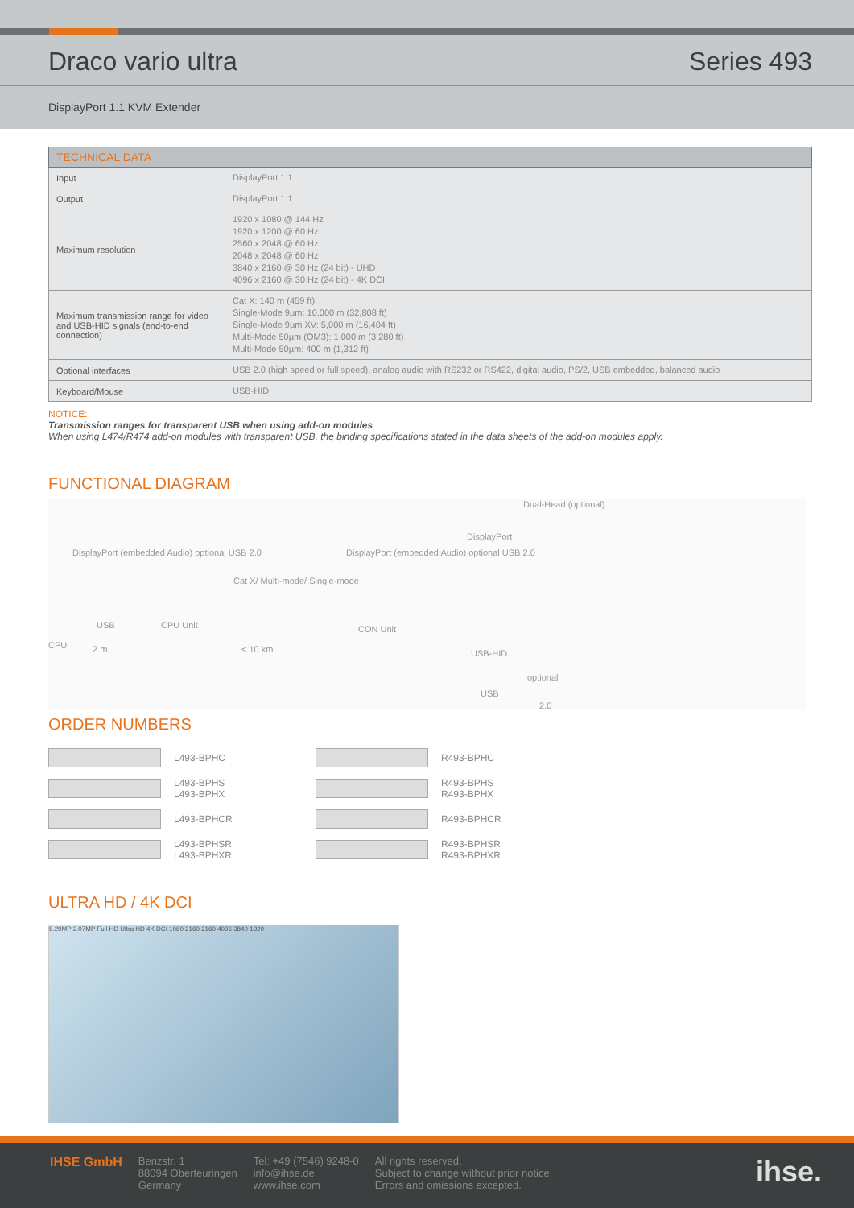Draco vario ultra Series 493
DisplayPort 1.1 KVM Extender
| TECHNICAL DATA | |
| --- | --- |
| Input | DisplayPort 1.1 |
| Output | DisplayPort 1.1 |
| Maximum resolution | 1920 x 1080 @ 144 Hz 1920 x 1200 @ 60 Hz 2560 x 2048 @ 60 Hz 2048 x 2048 @ 60 Hz 3840 x 2160 @ 30 Hz (24 bit) - UHD 4096 x 2160 @ 30 Hz (24 bit) - 4K DCI |
| Maximum transmission range for video and USB-HID signals (end-to-end connection) | Cat X: 140 m (459 ft) Single-Mode 9µm: 10,000 m (32,808 ft) Single-Mode 9µm XV: 5,000 m (16,404 ft) Multi-Mode 50µm (OM3): 1,000 m (3,280 ft) Multi-Mode 50µm: 400 m (1,312 ft) |
| Optional interfaces | USB 2.0 (high speed or full speed), analog audio with RS232 or RS422, digital audio, PS/2, USB embedded, balanced audio |
| Keyboard/Mouse | USB-HID |
NOTICE:
Transmission ranges for transparent USB when using add-on modules
When using L474/R474 add-on modules with transparent USB, the binding specifications stated in the data sheets of the add-on modules apply.
FUNCTIONAL DIAGRAM
DisplayPort (embedded Audio) optional USB 2.0
Cat X/ Multi-mode/ Single-mode
DisplayPort (embedded Audio) optional USB 2.0
DisplayPort
Dual-Head (optional)
CPU
USB CPU Unit CON Unit
2 m < 10 km USB-HID
optional
USB
2.0
ORDER NUMBERS
L493-BPHC
R493-BPHC
L493-BPHS
L493-BPHX
R493-BPHS
R493-BPHX
L493-BPHCR
R493-BPHCR
L493-BPHSR
L493-BPHXR
R493-BPHSR
R493-BPHXR
ULTRA HD / 4K DCI
8.29MP 2.07MP Full HD Ultra HD 4K DCI 1080 2160 2160 4096 3840 1920
IHSE GmbH
Benzstr. 1
88094 Oberteuringen
Germany
Tel: +49 (7546) 9248-0
info@ihse.de
www.ihse.com
All rights reserved.
Subject to change without prior notice.
Errors and omissions excepted.
ihse.